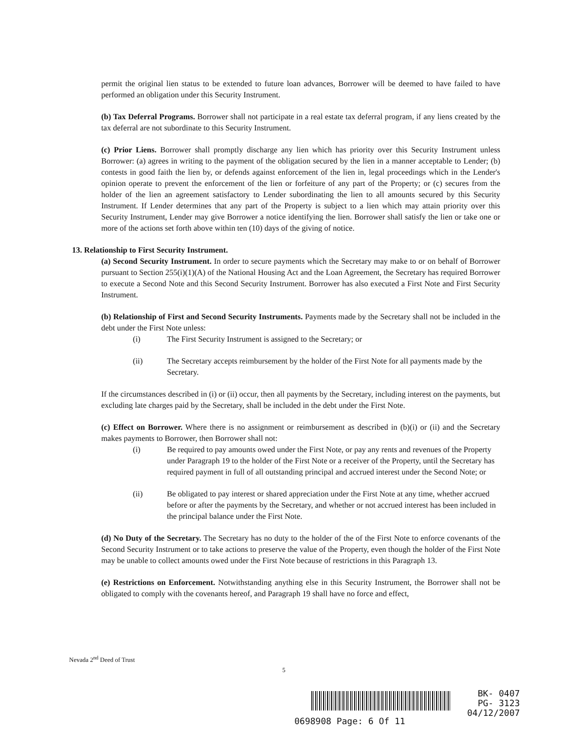permit the original lien status to be extended to future loan advances, Borrower will be deemed to have failed to have performed an obligation under this Security Instrument.
(b) Tax Deferral Programs. Borrower shall not participate in a real estate tax deferral program, if any liens created by the tax deferral are not subordinate to this Security Instrument.
(c) Prior Liens. Borrower shall promptly discharge any lien which has priority over this Security Instrument unless Borrower: (a) agrees in writing to the payment of the obligation secured by the lien in a manner acceptable to Lender; (b) contests in good faith the lien by, or defends against enforcement of the lien in, legal proceedings which in the Lender's opinion operate to prevent the enforcement of the lien or forfeiture of any part of the Property; or (c) secures from the holder of the lien an agreement satisfactory to Lender subordinating the lien to all amounts secured by this Security Instrument. If Lender determines that any part of the Property is subject to a lien which may attain priority over this Security Instrument, Lender may give Borrower a notice identifying the lien. Borrower shall satisfy the lien or take one or more of the actions set forth above within ten (10) days of the giving of notice.
13. Relationship to First Security Instrument.
(a) Second Security Instrument. In order to secure payments which the Secretary may make to or on behalf of Borrower pursuant to Section 255(i)(1)(A) of the National Housing Act and the Loan Agreement, the Secretary has required Borrower to execute a Second Note and this Second Security Instrument. Borrower has also executed a First Note and First Security Instrument.
(b) Relationship of First and Second Security Instruments. Payments made by the Secretary shall not be included in the debt under the First Note unless:
(i) The First Security Instrument is assigned to the Secretary; or
(ii) The Secretary accepts reimbursement by the holder of the First Note for all payments made by the Secretary.
If the circumstances described in (i) or (ii) occur, then all payments by the Secretary, including interest on the payments, but excluding late charges paid by the Secretary, shall be included in the debt under the First Note.
(c) Effect on Borrower. Where there is no assignment or reimbursement as described in (b)(i) or (ii) and the Secretary makes payments to Borrower, then Borrower shall not:
(i) Be required to pay amounts owed under the First Note, or pay any rents and revenues of the Property under Paragraph 19 to the holder of the First Note or a receiver of the Property, until the Secretary has required payment in full of all outstanding principal and accrued interest under the Second Note; or
(ii) Be obligated to pay interest or shared appreciation under the First Note at any time, whether accrued before or after the payments by the Secretary, and whether or not accrued interest has been included in the principal balance under the First Note.
(d) No Duty of the Secretary. The Secretary has no duty to the holder of the of the First Note to enforce covenants of the Second Security Instrument or to take actions to preserve the value of the Property, even though the holder of the First Note may be unable to collect amounts owed under the First Note because of restrictions in this Paragraph 13.
(e) Restrictions on Enforcement. Notwithstanding anything else in this Security Instrument, the Borrower shall not be obligated to comply with the covenants hereof, and Paragraph 19 shall have no force and effect,
Nevada 2<sup>nd</sup> Deed of Trust
5
BK- 0407
PG- 3123
04/12/2007
0698908 Page: 6 Of 11